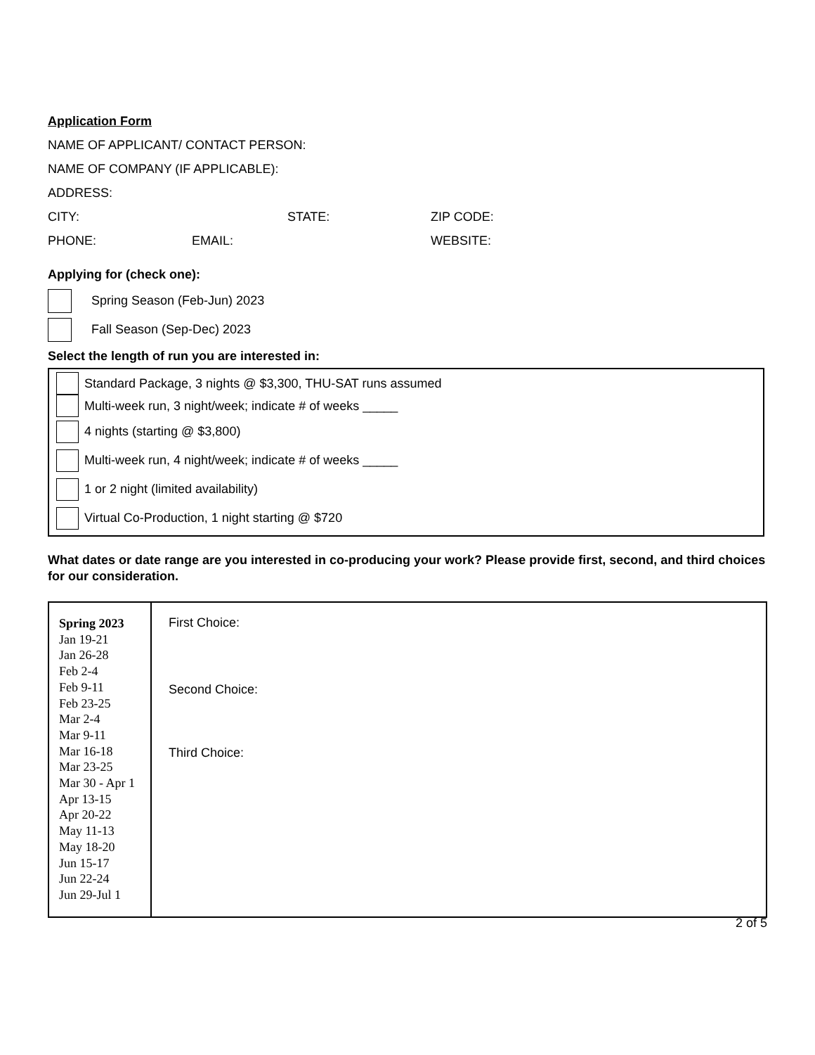Application Form
NAME OF APPLICANT/ CONTACT PERSON:
NAME OF COMPANY (IF APPLICABLE):
ADDRESS:
CITY: STATE: ZIP CODE:
PHONE: EMAIL: WEBSITE:
Applying for (check one):
Spring Season (Feb-Jun) 2023
Fall Season (Sep-Dec) 2023
Select the length of run you are interested in:
Standard Package, 3 nights @ $3,300, THU-SAT runs assumed
Multi-week run, 3 night/week; indicate # of weeks _____
4 nights (starting @ $3,800)
Multi-week run, 4 night/week; indicate # of weeks _____
1 or 2 night (limited availability)
Virtual Co-Production, 1 night starting @ $720
What dates or date range are you interested in co-producing your work? Please provide first, second, and third choices for our consideration.
| Spring 2023 Jan 19-21 Jan 26-28 Feb 2-4 Feb 9-11 Feb 23-25 Mar 2-4 Mar 9-11 Mar 16-18 Mar 23-25 Mar 30 - Apr 1 Apr 13-15 Apr 20-22 May 11-13 May 18-20 Jun 15-17 Jun 22-24 Jun 29-Jul 1 | First Choice: Second Choice: Third Choice: |
2 of 5